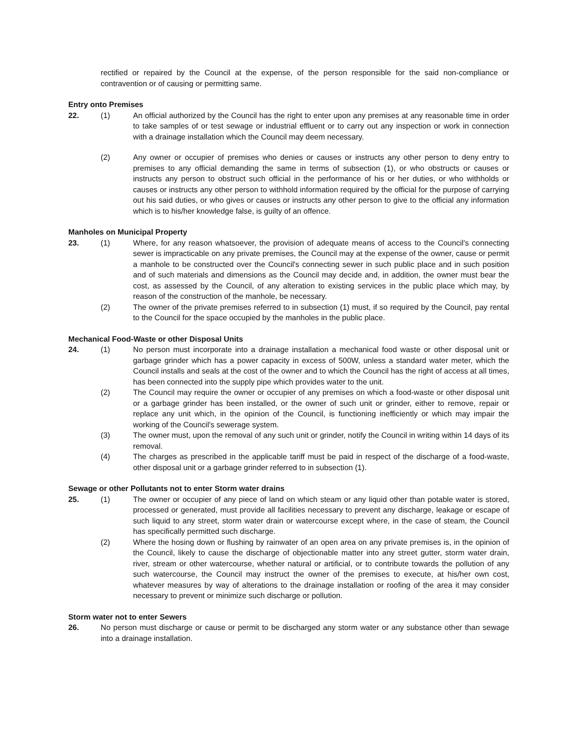rectified or repaired by the Council at the expense, of the person responsible for the said non-compliance or contravention or of causing or permitting same.
Entry onto Premises
22. (1) An official authorized by the Council has the right to enter upon any premises at any reasonable time in order to take samples of or test sewage or industrial effluent or to carry out any inspection or work in connection with a drainage installation which the Council may deem necessary.
(2) Any owner or occupier of premises who denies or causes or instructs any other person to deny entry to premises to any official demanding the same in terms of subsection (1), or who obstructs or causes or instructs any person to obstruct such official in the performance of his or her duties, or who withholds or causes or instructs any other person to withhold information required by the official for the purpose of carrying out his said duties, or who gives or causes or instructs any other person to give to the official any information which is to his/her knowledge false, is guilty of an offence.
Manholes on Municipal Property
23. (1) Where, for any reason whatsoever, the provision of adequate means of access to the Council's connecting sewer is impracticable on any private premises, the Council may at the expense of the owner, cause or permit a manhole to be constructed over the Council's connecting sewer in such public place and in such position and of such materials and dimensions as the Council may decide and, in addition, the owner must bear the cost, as assessed by the Council, of any alteration to existing services in the public place which may, by reason of the construction of the manhole, be necessary.
(2) The owner of the private premises referred to in subsection (1) must, if so required by the Council, pay rental to the Council for the space occupied by the manholes in the public place.
Mechanical Food-Waste or other Disposal Units
24. (1) No person must incorporate into a drainage installation a mechanical food waste or other disposal unit or garbage grinder which has a power capacity in excess of 500W, unless a standard water meter, which the Council installs and seals at the cost of the owner and to which the Council has the right of access at all times, has been connected into the supply pipe which provides water to the unit.
(2) The Council may require the owner or occupier of any premises on which a food-waste or other disposal unit or a garbage grinder has been installed, or the owner of such unit or grinder, either to remove, repair or replace any unit which, in the opinion of the Council, is functioning inefficiently or which may impair the working of the Council's sewerage system.
(3) The owner must, upon the removal of any such unit or grinder, notify the Council in writing within 14 days of its removal.
(4) The charges as prescribed in the applicable tariff must be paid in respect of the discharge of a food-waste, other disposal unit or a garbage grinder referred to in subsection (1).
Sewage or other Pollutants not to enter Storm water drains
25. (1) The owner or occupier of any piece of land on which steam or any liquid other than potable water is stored, processed or generated, must provide all facilities necessary to prevent any discharge, leakage or escape of such liquid to any street, storm water drain or watercourse except where, in the case of steam, the Council has specifically permitted such discharge.
(2) Where the hosing down or flushing by rainwater of an open area on any private premises is, in the opinion of the Council, likely to cause the discharge of objectionable matter into any street gutter, storm water drain, river, stream or other watercourse, whether natural or artificial, or to contribute towards the pollution of any such watercourse, the Council may instruct the owner of the premises to execute, at his/her own cost, whatever measures by way of alterations to the drainage installation or roofing of the area it may consider necessary to prevent or minimize such discharge or pollution.
Storm water not to enter Sewers
26. No person must discharge or cause or permit to be discharged any storm water or any substance other than sewage into a drainage installation.